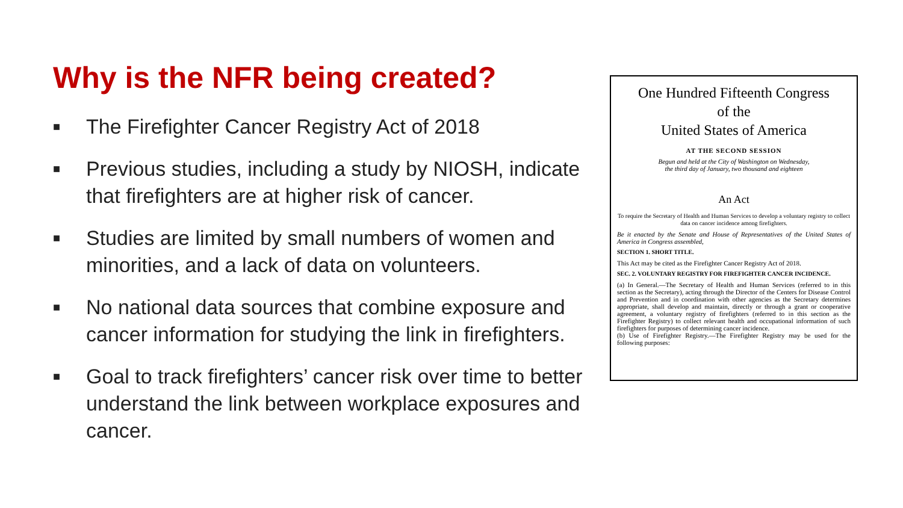Why is the NFR being created?
■ The Firefighter Cancer Registry Act of 2018
■ Previous studies, including a study by NIOSH, indicate that firefighters are at higher risk of cancer.
■ Studies are limited by small numbers of women and minorities, and a lack of data on volunteers.
■ No national data sources that combine exposure and cancer information for studying the link in firefighters.
■ Goal to track firefighters’ cancer risk over time to better understand the link between workplace exposures and cancer.
One Hundred Fifteenth Congress
of the
United States of America
AT THE SECOND SESSION
Begun and held at the City of Washington on Wednesday,
the third day of January, two thousand and eighteen
An Act
To require the Secretary of Health and Human Services to develop a voluntary registry to collect data on cancer incidence among firefighters.
Be it enacted by the Senate and House of Representatives of the United States of America in Congress assembled,
SECTION 1. SHORT TITLE.
This Act may be cited as the Firefighter Cancer Registry Act of 2018.
SEC. 2. VOLUNTARY REGISTRY FOR FIREFIGHTER CANCER INCIDENCE.
(a) In General.—The Secretary of Health and Human Services (referred to in this section as the Secretary), acting through the Director of the Centers for Disease Control and Prevention and in coordination with other agencies as the Secretary determines appropriate, shall develop and maintain, directly or through a grant or cooperative agreement, a voluntary registry of firefighters (referred to in this section as the Firefighter Registry) to collect relevant health and occupational information of such firefighters for purposes of determining cancer incidence.
(b) Use of Firefighter Registry.—The Firefighter Registry may be used for the following purposes: